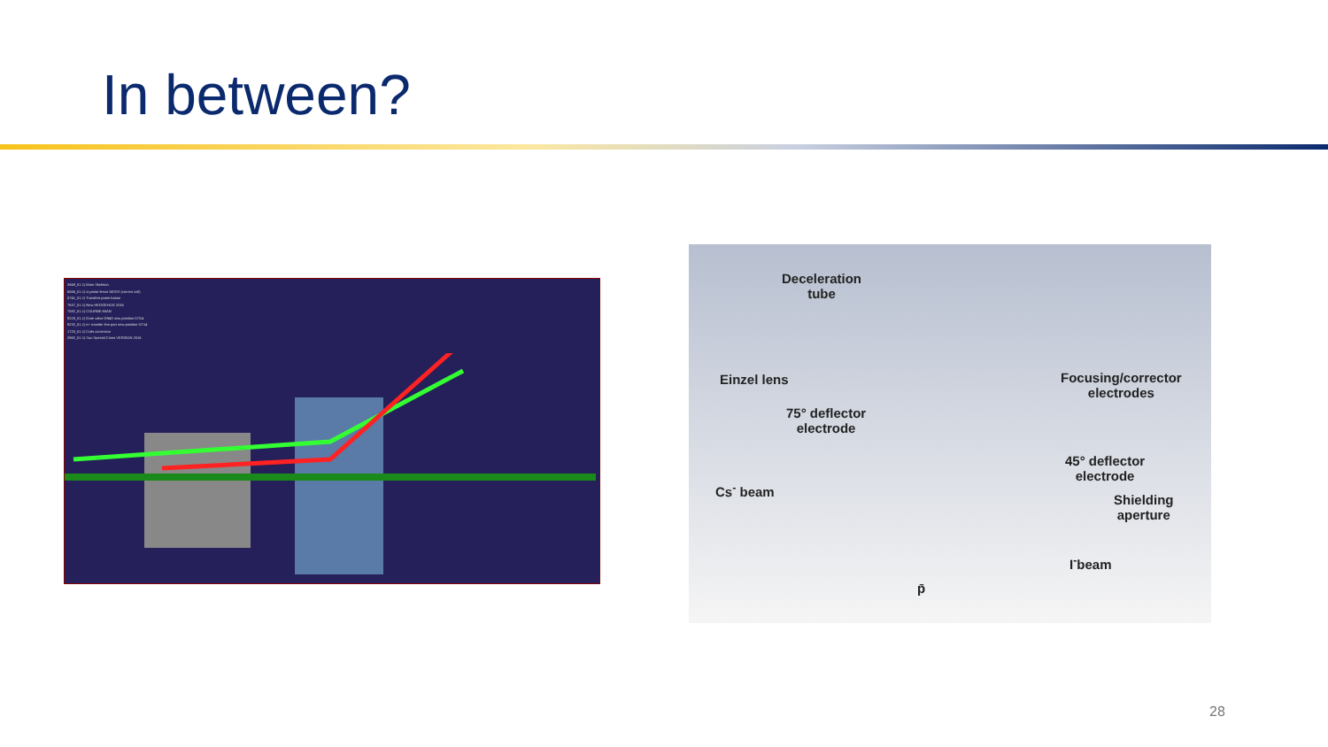In between?
3849_01.1) Main Skeleton
6566_01.1) cryostat fenve AEGIS (correct coil)
0741_01.1) Transfert partie basse
7637_01.1) New HEDGEHOG 2016
7582_01.1) COURBE MIAN
9228_01.1) Gate valve DN40 new position 07/14
9232_01.1) e+ transfer line part new position 07/14
1720_01.1) Coils correction
2982_01.1) Sun Special Cross VERSION 2016
Deceleration
tube
Einzel lens
75° deflector
electrode
Focusing/corrector
electrodes
45° deflector
electrode
Cs<sup>-</sup> beam
Shielding
aperture
I<sup>-</sup>beam
p̄
28